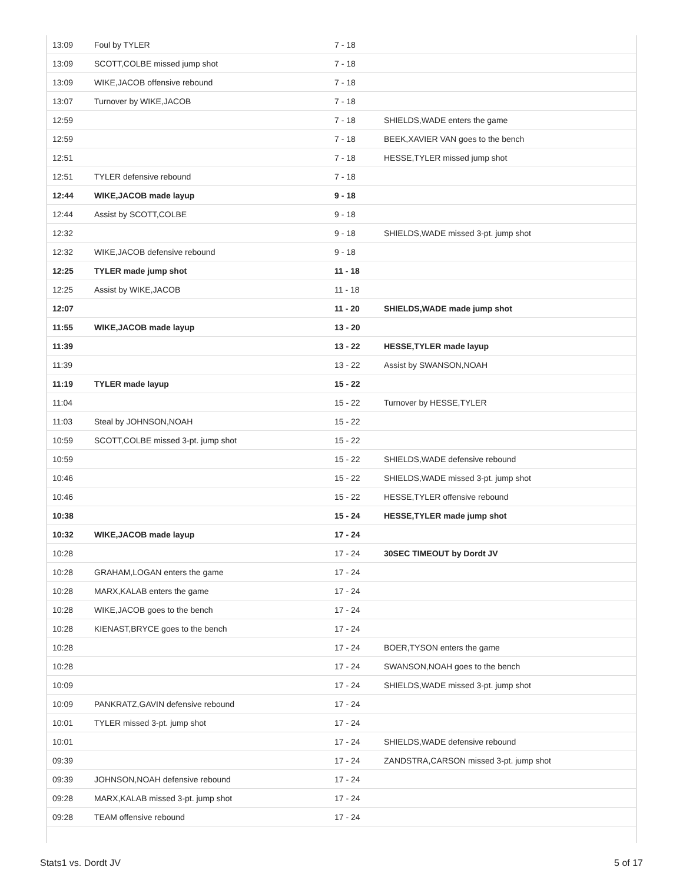| 13:09 | Foul by TYLER | 7 - 18 | |
| 13:09 | SCOTT,COLBE missed jump shot | 7 - 18 | |
| 13:09 | WIKE,JACOB offensive rebound | 7 - 18 | |
| 13:07 | Turnover by WIKE,JACOB | 7 - 18 | |
| 12:59 | | 7 - 18 | SHIELDS,WADE enters the game |
| 12:59 | | 7 - 18 | BEEK,XAVIER VAN goes to the bench |
| 12:51 | | 7 - 18 | HESSE,TYLER missed jump shot |
| 12:51 | TYLER defensive rebound | 7 - 18 | |
| 12:44 | WIKE,JACOB made layup | 9 - 18 | |
| 12:44 | Assist by SCOTT,COLBE | 9 - 18 | |
| 12:32 | | 9 - 18 | SHIELDS,WADE missed 3-pt. jump shot |
| 12:32 | WIKE,JACOB defensive rebound | 9 - 18 | |
| 12:25 | TYLER made jump shot | 11 - 18 | |
| 12:25 | Assist by WIKE,JACOB | 11 - 18 | |
| 12:07 | | 11 - 20 | SHIELDS,WADE made jump shot |
| 11:55 | WIKE,JACOB made layup | 13 - 20 | |
| 11:39 | | 13 - 22 | HESSE,TYLER made layup |
| 11:39 | | 13 - 22 | Assist by SWANSON,NOAH |
| 11:19 | TYLER made layup | 15 - 22 | |
| 11:04 | | 15 - 22 | Turnover by HESSE,TYLER |
| 11:03 | Steal by JOHNSON,NOAH | 15 - 22 | |
| 10:59 | SCOTT,COLBE missed 3-pt. jump shot | 15 - 22 | |
| 10:59 | | 15 - 22 | SHIELDS,WADE defensive rebound |
| 10:46 | | 15 - 22 | SHIELDS,WADE missed 3-pt. jump shot |
| 10:46 | | 15 - 22 | HESSE,TYLER offensive rebound |
| 10:38 | | 15 - 24 | HESSE,TYLER made jump shot |
| 10:32 | WIKE,JACOB made layup | 17 - 24 | |
| 10:28 | | 17 - 24 | 30SEC TIMEOUT by Dordt JV |
| 10:28 | GRAHAM,LOGAN enters the game | 17 - 24 | |
| 10:28 | MARX,KALAB enters the game | 17 - 24 | |
| 10:28 | WIKE,JACOB goes to the bench | 17 - 24 | |
| 10:28 | KIENAST,BRYCE goes to the bench | 17 - 24 | |
| 10:28 | | 17 - 24 | BOER,TYSON enters the game |
| 10:28 | | 17 - 24 | SWANSON,NOAH goes to the bench |
| 10:09 | | 17 - 24 | SHIELDS,WADE missed 3-pt. jump shot |
| 10:09 | PANKRATZ,GAVIN defensive rebound | 17 - 24 | |
| 10:01 | TYLER missed 3-pt. jump shot | 17 - 24 | |
| 10:01 | | 17 - 24 | SHIELDS,WADE defensive rebound |
| 09:39 | | 17 - 24 | ZANDSTRA,CARSON missed 3-pt. jump shot |
| 09:39 | JOHNSON,NOAH defensive rebound | 17 - 24 | |
| 09:28 | MARX,KALAB missed 3-pt. jump shot | 17 - 24 | |
| 09:28 | TEAM offensive rebound | 17 - 24 | |
Stats1 vs. Dordt JV 5 of 17